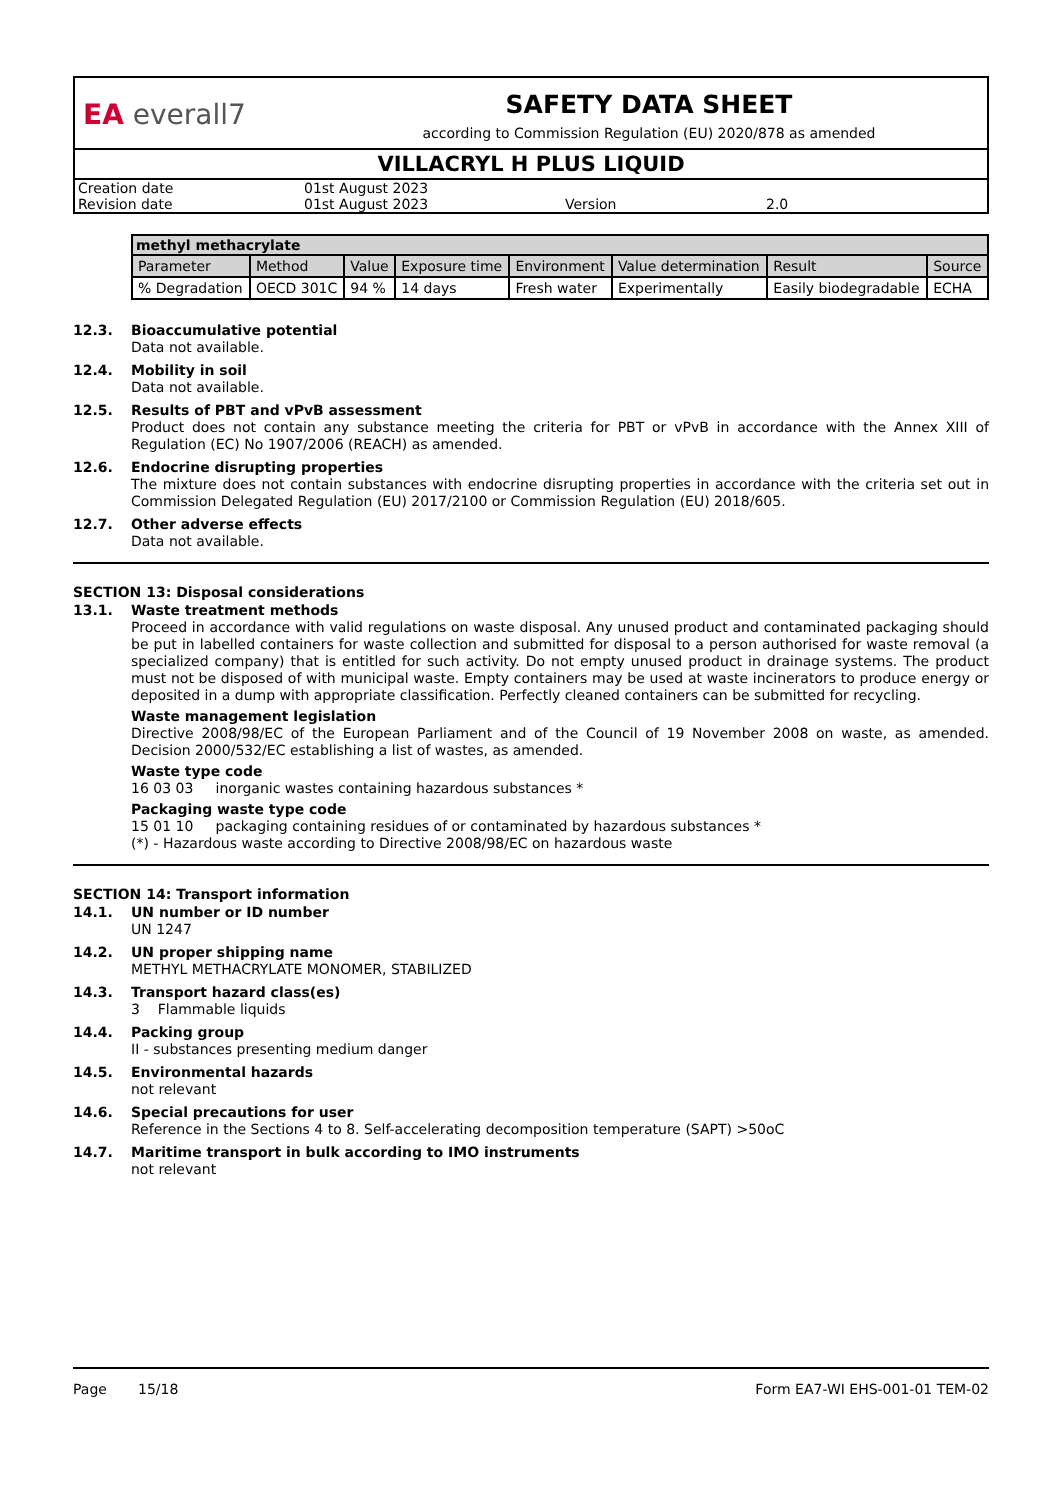EA everall7
SAFETY DATA SHEET
according to Commission Regulation (EU) 2020/878 as amended
VILLACRYL H PLUS LIQUID
| Creation date | 01st August 2023 | | |
| Revision date | 01st August 2023 | Version | 2.0 |
| methyl methacrylate | | | | | | | |
| --- | --- | --- | --- | --- | --- | --- | --- |
| Parameter | Method | Value | Exposure time | Environment | Value determination | Result | Source |
| % Degradation | OECD 301C | 94 % | 14 days | Fresh water | Experimentally | Easily biodegradable | ECHA |
12.3.
Bioaccumulative potential
Data not available.
12.4.
Mobility in soil
Data not available.
12.5.
Results of PBT and vPvB assessment
Product does not contain any substance meeting the criteria for PBT or vPvB in accordance with the Annex XIII of Regulation (EC) No 1907/2006 (REACH) as amended.
12.6.
Endocrine disrupting properties
The mixture does not contain substances with endocrine disrupting properties in accordance with the criteria set out in Commission Delegated Regulation (EU) 2017/2100 or Commission Regulation (EU) 2018/605.
12.7.
Other adverse effects
Data not available.
SECTION 13: Disposal considerations
13.1.
Waste treatment methods
Proceed in accordance with valid regulations on waste disposal. Any unused product and contaminated packaging should be put in labelled containers for waste collection and submitted for disposal to a person authorised for waste removal (a specialized company) that is entitled for such activity. Do not empty unused product in drainage systems. The product must not be disposed of with municipal waste. Empty containers may be used at waste incinerators to produce energy or deposited in a dump with appropriate classification. Perfectly cleaned containers can be submitted for recycling.
Waste management legislation
Directive 2008/98/EC of the European Parliament and of the Council of 19 November 2008 on waste, as amended. Decision 2000/532/EC establishing a list of wastes, as amended.
Waste type code
16 03 03 inorganic wastes containing hazardous substances *
Packaging waste type code
15 01 10 packaging containing residues of or contaminated by hazardous substances *
(*) - Hazardous waste according to Directive 2008/98/EC on hazardous waste
SECTION 14: Transport information
14.1.
UN number or ID number
UN 1247
14.2.
UN proper shipping name
METHYL METHACRYLATE MONOMER, STABILIZED
14.3.
Transport hazard class(es)
3 Flammable liquids
14.4.
Packing group
II - substances presenting medium danger
14.5.
Environmental hazards
not relevant
14.6.
Special precautions for user
Reference in the Sections 4 to 8. Self-accelerating decomposition temperature (SAPT) >50oC
14.7.
Maritime transport in bulk according to IMO instruments
not relevant
Page 15/18 Form EA7-WI EHS-001-01 TEM-02